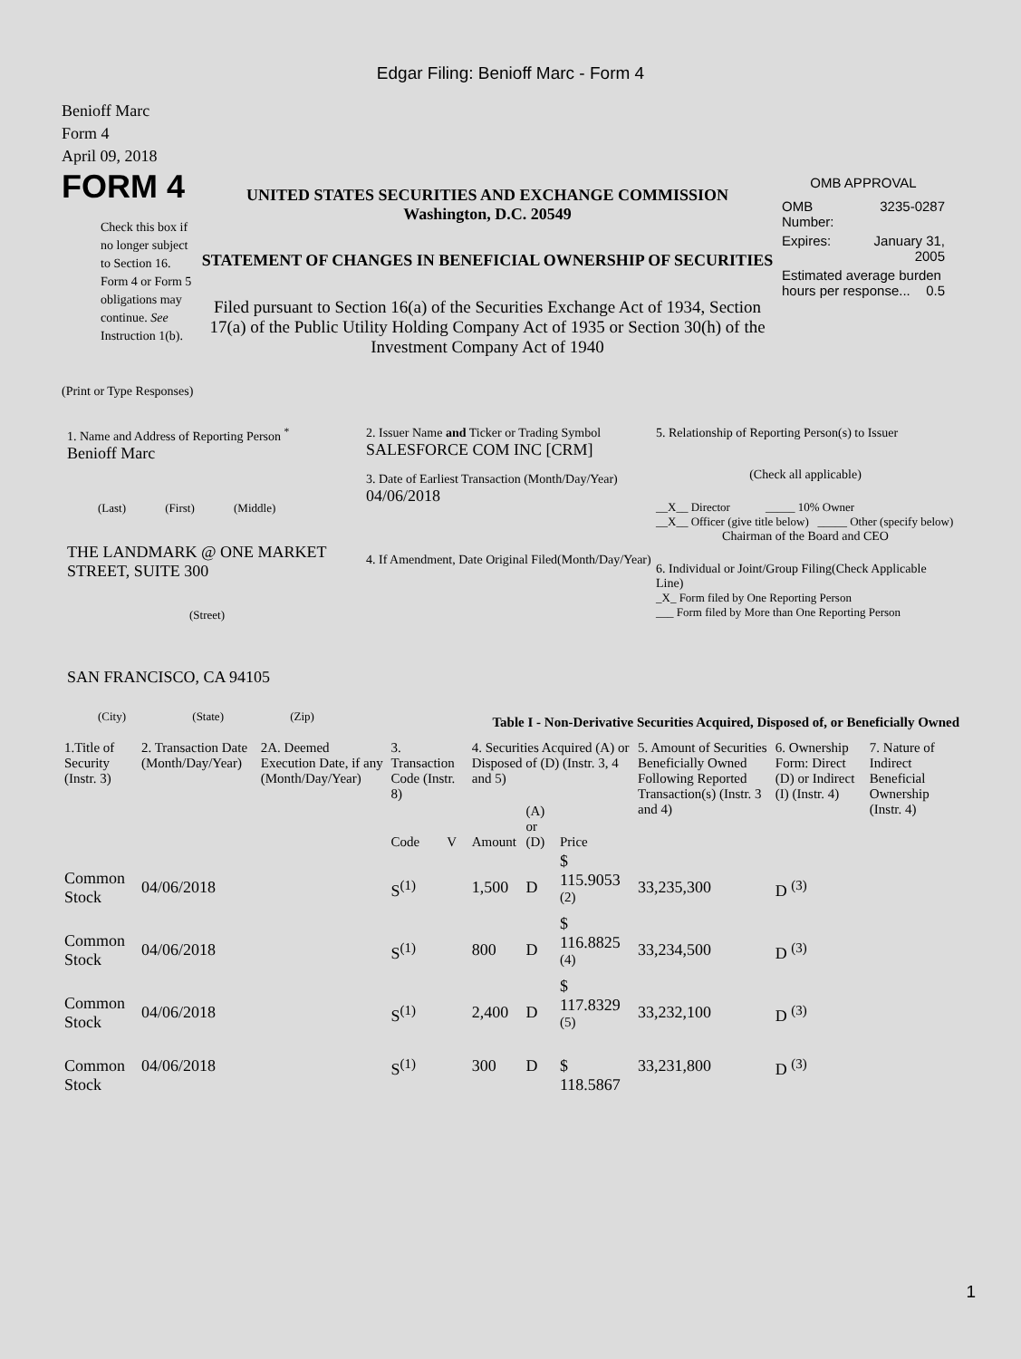Edgar Filing: Benioff Marc - Form 4
Benioff Marc
Form 4
April 09, 2018
FORM 4
Check this box if no longer subject to Section 16. Form 4 or Form 5 obligations may continue. See Instruction 1(b).
UNITED STATES SECURITIES AND EXCHANGE COMMISSION
Washington, D.C. 20549
STATEMENT OF CHANGES IN BENEFICIAL OWNERSHIP OF SECURITIES
Filed pursuant to Section 16(a) of the Securities Exchange Act of 1934, Section 17(a) of the Public Utility Holding Company Act of 1935 or Section 30(h) of the Investment Company Act of 1940
OMB APPROVAL
| OMB Number: | 3235-0287 |
| Expires: | January 31, 2005 |
| Estimated average burden hours per response... 0.5 | |
(Print or Type Responses)
1. Name and Address of Reporting Person <sup>*</sup>
Benioff Marc
(Last) (First) (Middle)
THE LANDMARK @ ONE MARKET STREET, SUITE 300
(Street)
SAN FRANCISCO, CA 94105
(City) (State) (Zip)
2. Issuer Name and Ticker or Trading Symbol
SALESFORCE COM INC [CRM]
3. Date of Earliest Transaction (Month/Day/Year)
04/06/2018
4. If Amendment, Date Original Filed(Month/Day/Year)
5. Relationship of Reporting Person(s) to Issuer
(Check all applicable)
__X__ Director _____ 10% Owner
__X__ Officer (give title below) _____ Other (specify below)
Chairman of the Board and CEO
6. Individual or Joint/Group Filing(Check Applicable Line)
_X_ Form filed by One Reporting Person
___ Form filed by More than One Reporting Person
Table I - Non-Derivative Securities Acquired, Disposed of, or Beneficially Owned
| 1.Title of Security (Instr. 3) | 2. Transaction Date (Month/Day/Year) | 2A. Deemed Execution Date, if any (Month/Day/Year) | 3. Transaction Code (Instr. 8) | | 4. Securities Acquired (A) or Disposed of (D) (Instr. 3, 4 and 5) | | | 5. Amount of Securities Beneficially Owned Following Reported Transaction(s) (Instr. 3 and 4) | 6. Ownership Form: Direct (D) or Indirect (I) (Instr. 4) | 7. Nature of Indirect Beneficial Ownership (Instr. 4) |
| --- | --- | --- | --- | --- | --- | --- | --- | --- | --- | --- |
| | | | Code | V | Amount | (A) or (D) | Price | | | |
| Common Stock | 04/06/2018 | | S<sup>(1)</sup> | | 1,500 | D | $ 115.9053 <sup>(2)</sup> | 33,235,300 | D <sup>(3)</sup> | |
| Common Stock | 04/06/2018 | | S<sup>(1)</sup> | | 800 | D | $ 116.8825 <sup>(4)</sup> | 33,234,500 | D <sup>(3)</sup> | |
| Common Stock | 04/06/2018 | | S<sup>(1)</sup> | | 2,400 | D | $ 117.8329 <sup>(5)</sup> | 33,232,100 | D <sup>(3)</sup> | |
| Common Stock | 04/06/2018 | | S<sup>(1)</sup> | | 300 | D | $ 118.5867 | 33,231,800 | D <sup>(3)</sup> | |
1